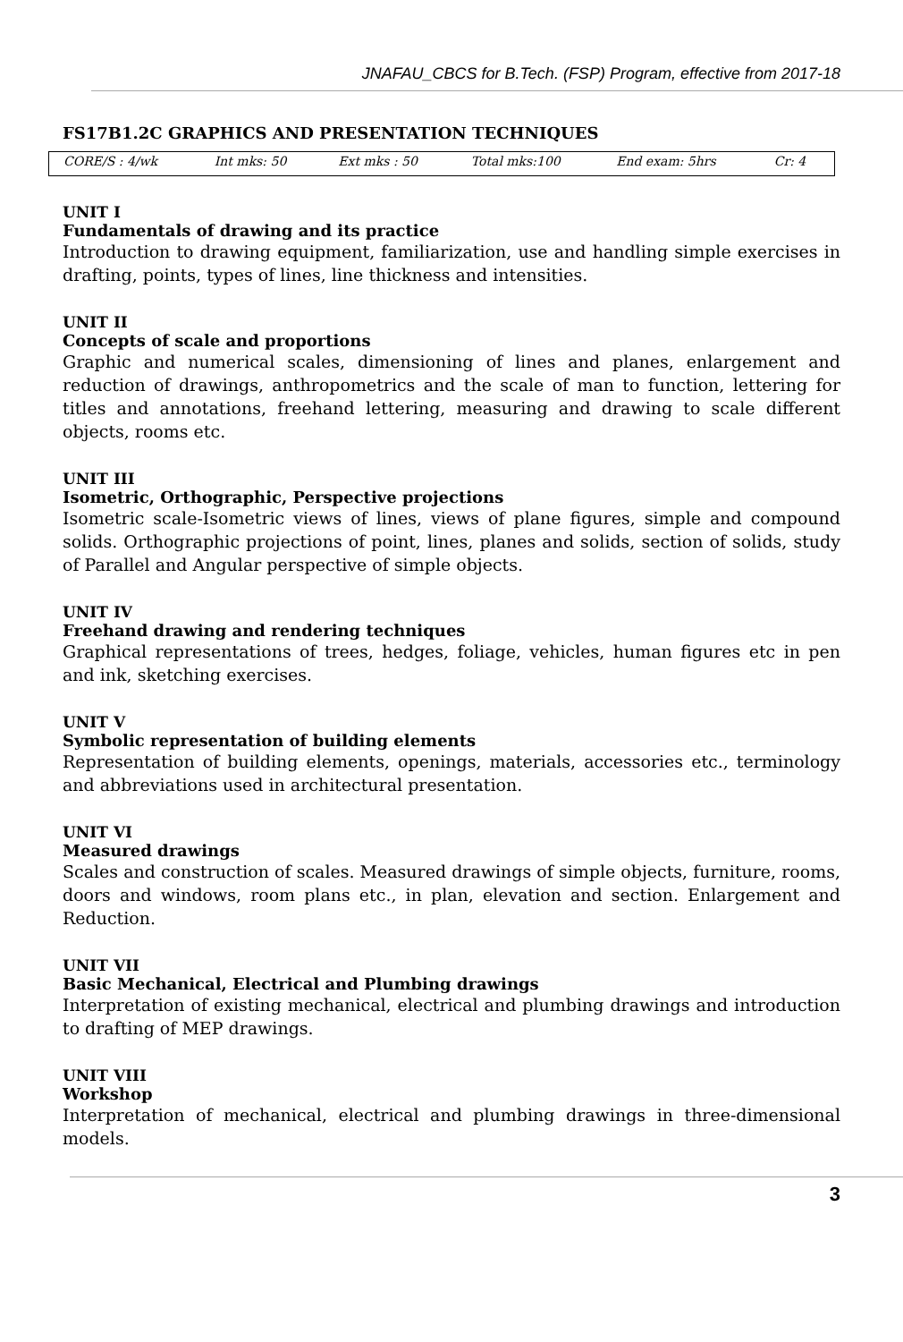JNAFAU_CBCS for B.Tech. (FSP) Program, effective from 2017-18
FS17B1.2C GRAPHICS AND PRESENTATION TECHNIQUES
| CORE/S : 4/wk | Int mks: 50 | Ext mks : 50 | Total mks:100 | End exam: 5hrs | Cr: 4 |
UNIT I
Fundamentals of drawing and its practice
Introduction to drawing equipment, familiarization, use and handling simple exercises in drafting, points, types of lines, line thickness and intensities.
UNIT II
Concepts of scale and proportions
Graphic and numerical scales, dimensioning of lines and planes, enlargement and reduction of drawings, anthropometrics and the scale of man to function, lettering for titles and annotations, freehand lettering, measuring and drawing to scale different objects, rooms etc.
UNIT III
Isometric, Orthographic, Perspective projections
Isometric scale-Isometric views of lines, views of plane figures, simple and compound solids. Orthographic projections of point, lines, planes and solids, section of solids, study of Parallel and Angular perspective of simple objects.
UNIT IV
Freehand drawing and rendering techniques
Graphical representations of trees, hedges, foliage, vehicles, human figures etc in pen and ink, sketching exercises.
UNIT V
Symbolic representation of building elements
Representation of building elements, openings, materials, accessories etc., terminology and abbreviations used in architectural presentation.
UNIT VI
Measured drawings
Scales and construction of scales. Measured drawings of simple objects, furniture, rooms, doors and windows, room plans etc., in plan, elevation and section. Enlargement and Reduction.
UNIT VII
Basic Mechanical, Electrical and Plumbing drawings
Interpretation of existing mechanical, electrical and plumbing drawings and introduction to drafting of MEP drawings.
UNIT VIII
Workshop
Interpretation of mechanical, electrical and plumbing drawings in three-dimensional models.
3